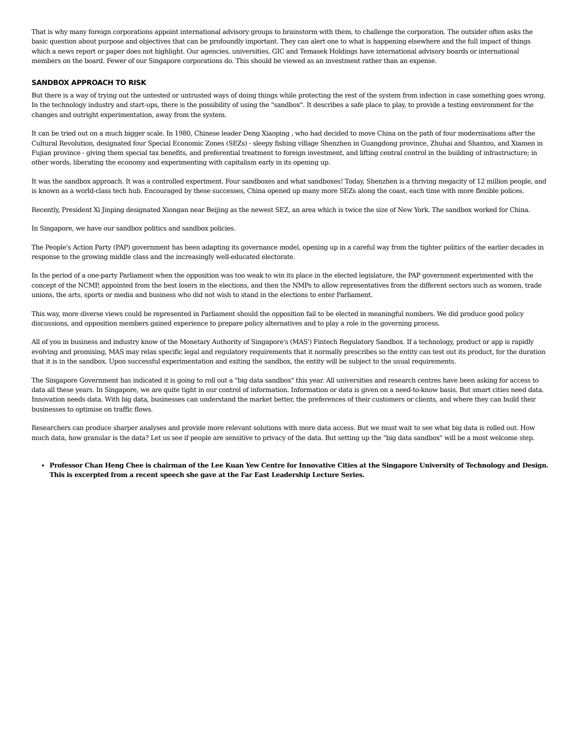That is why many foreign corporations appoint international advisory groups to brainstorm with them, to challenge the corporation. The outsider often asks the basic question about purpose and objectives that can be profoundly important. They can alert one to what is happening elsewhere and the full impact of things which a news report or paper does not highlight. Our agencies, universities, GIC and Temasek Holdings have international advisory boards or international members on the board. Fewer of our Singapore corporations do. This should be viewed as an investment rather than an expense.
SANDBOX APPROACH TO RISK
But there is a way of trying out the untested or untrusted ways of doing things while protecting the rest of the system from infection in case something goes wrong. In the technology industry and start-ups, there is the possibility of using the "sandbox". It describes a safe place to play, to provide a testing environment for the changes and outright experimentation, away from the system.
It can be tried out on a much bigger scale. In 1980, Chinese leader Deng Xiaoping , who had decided to move China on the path of four modernisations after the Cultural Revolution, designated four Special Economic Zones (SEZs) - sleepy fishing village Shenzhen in Guangdong province, Zhuhai and Shantou, and Xiamen in Fujian province - giving them special tax benefits, and preferential treatment to foreign investment, and lifting central control in the building of infrastructure; in other words, liberating the economy and experimenting with capitalism early in its opening up.
It was the sandbox approach. It was a controlled experiment. Four sandboxes and what sandboxes! Today, Shenzhen is a thriving megacity of 12 million people, and is known as a world-class tech hub. Encouraged by these successes, China opened up many more SEZs along the coast, each time with more flexible polices.
Recently, President Xi Jinping designated Xiongan near Beijing as the newest SEZ, an area which is twice the size of New York. The sandbox worked for China.
In Singapore, we have our sandbox politics and sandbox policies.
The People's Action Party (PAP) government has been adapting its governance model, opening up in a careful way from the tighter politics of the earlier decades in response to the growing middle class and the increasingly well-educated electorate.
In the period of a one-party Parliament when the opposition was too weak to win its place in the elected legislature, the PAP government experimented with the concept of the NCMP, appointed from the best losers in the elections, and then the NMPs to allow representatives from the different sectors such as women, trade unions, the arts, sports or media and business who did not wish to stand in the elections to enter Parliament.
This way, more diverse views could be represented in Parliament should the opposition fail to be elected in meaningful numbers. We did produce good policy discussions, and opposition members gained experience to prepare policy alternatives and to play a role in the governing process.
All of you in business and industry know of the Monetary Authority of Singapore's (MAS') Fintech Regulatory Sandbox. If a technology, product or app is rapidly evolving and promising, MAS may relax specific legal and regulatory requirements that it normally prescribes so the entity can test out its product, for the duration that it is in the sandbox. Upon successful experimentation and exiting the sandbox, the entity will be subject to the usual requirements.
The Singapore Government has indicated it is going to roll out a "big data sandbox" this year. All universities and research centres have been asking for access to data all these years. In Singapore, we are quite tight in our control of information. Information or data is given on a need-to-know basis. But smart cities need data. Innovation needs data. With big data, businesses can understand the market better, the preferences of their customers or clients, and where they can build their businesses to optimise on traffic flows.
Researchers can produce sharper analyses and provide more relevant solutions with more data access. But we must wait to see what big data is rolled out. How much data, how granular is the data? Let us see if people are sensitive to privacy of the data. But setting up the "big data sandbox" will be a most welcome step.
Professor Chan Heng Chee is chairman of the Lee Kuan Yew Centre for Innovative Cities at the Singapore University of Technology and Design.
This is excerpted from a recent speech she gave at the Far East Leadership Lecture Series.